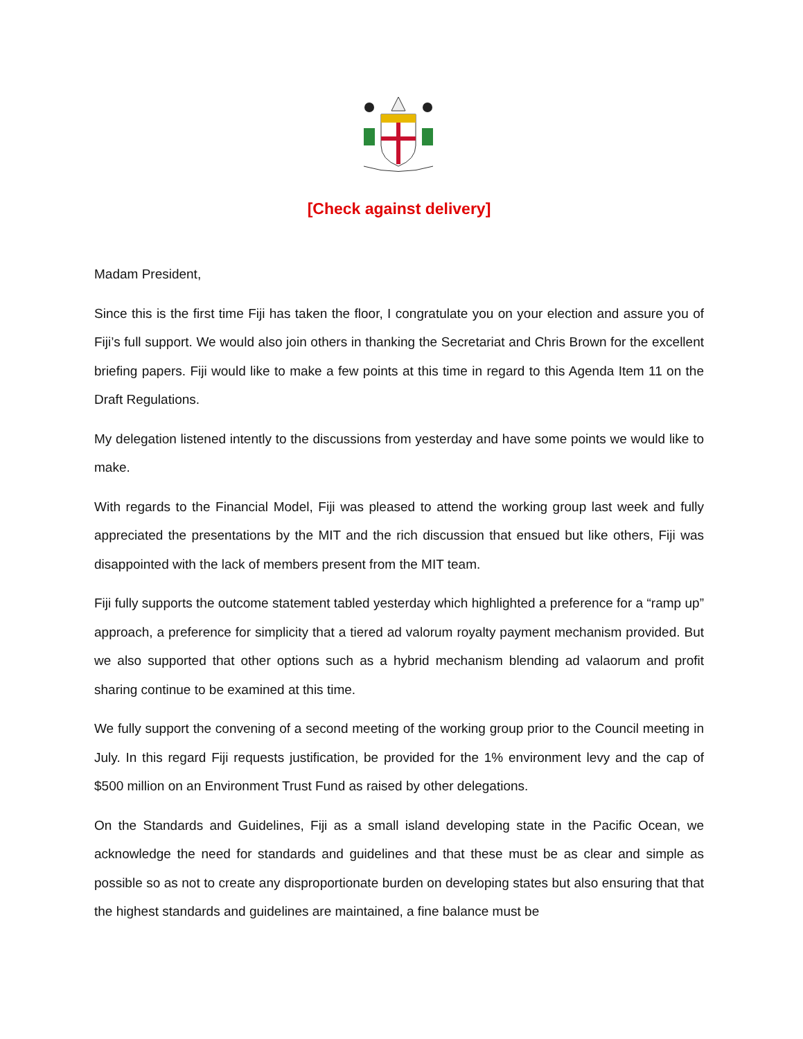[Check against delivery]
Madam President,
Since this is the first time Fiji has taken the floor, I congratulate you on your election and assure you of Fiji’s full support. We would also join others in thanking the Secretariat and Chris Brown for the excellent briefing papers. Fiji would like to make a few points at this time in regard to this Agenda Item 11 on the Draft Regulations.
My delegation listened intently to the discussions from yesterday and have some points we would like to make.
With regards to the Financial Model, Fiji was pleased to attend the working group last week and fully appreciated the presentations by the MIT and the rich discussion that ensued but like others, Fiji was disappointed with the lack of members present from the MIT team.
Fiji fully supports the outcome statement tabled yesterday which highlighted a preference for a “ramp up” approach, a preference for simplicity that a tiered ad valorum royalty payment mechanism provided. But we also supported that other options such as a hybrid mechanism blending ad valaorum and profit sharing continue to be examined at this time.
We fully support the convening of a second meeting of the working group prior to the Council meeting in July. In this regard Fiji requests justification, be provided for the 1% environment levy and the cap of $500 million on an Environment Trust Fund as raised by other delegations.
On the Standards and Guidelines, Fiji as a small island developing state in the Pacific Ocean, we acknowledge the need for standards and guidelines and that these must be as clear and simple as possible so as not to create any disproportionate burden on developing states but also ensuring that that the highest standards and guidelines are maintained, a fine balance must be